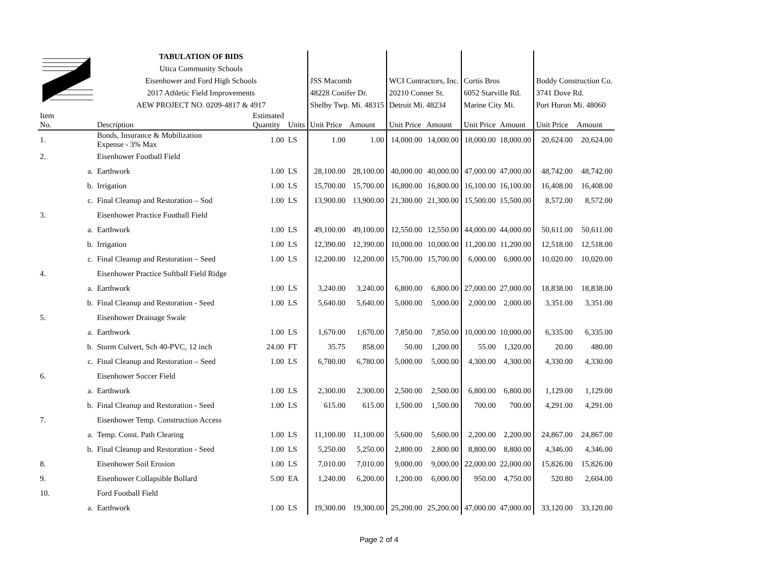| | | TABULATION OF BIDS | | | | | | | | | | |
| | | Utica Community Schools | | | | | | | | | | |
| | | Eisenhower and Ford High Schools | | | JSS Macomb | | WCI Contractors, Inc. | | Cortis Bros | | Boddy Construction Co. | |
| | | 2017 Athletic Field Improvements | | | 48228 Conifer Dr. | | 20210 Conner St. | | 6052 Starville Rd. | | 3741 Dove Rd. | |
| | | AEW PROJECT NO. 0209-4817 & 4917 | | | Shelby Twp. Mi. 48315 | | Detroit Mi. 48234 | | Marine City Mi. | | Port Huron Mi. 48060 | |
| Item No. | | Description | Estimated Quantity | Units | Unit Price | Amount | Unit Price | Amount | Unit Price | Amount | Unit Price | Amount |
| 1. | | Bonds, Insurance & Mobilization Expense - 3% Max | 1.00 | LS | 1.00 | 1.00 | 14,000.00 | 14,000.00 | 18,000.00 | 18,000.00 | 20,624.00 | 20,624.00 |
| 2. | | Eisenhower Football Field | | | | | | | | | | |
| | a. | Earthwork | 1.00 | LS | 28,100.00 | 28,100.00 | 40,000.00 | 40,000.00 | 47,000.00 | 47,000.00 | 48,742.00 | 48,742.00 |
| | b. | Irrigation | 1.00 | LS | 15,700.00 | 15,700.00 | 16,800.00 | 16,800.00 | 16,100.00 | 16,100.00 | 16,408.00 | 16,408.00 |
| | c. | Final Cleanup and Restoration – Sod | 1.00 | LS | 13,900.00 | 13,900.00 | 21,300.00 | 21,300.00 | 15,500.00 | 15,500.00 | 8,572.00 | 8,572.00 |
| 3. | | Eisenhower Practice Football Field | | | | | | | | | | |
| | a. | Earthwork | 1.00 | LS | 49,100.00 | 49,100.00 | 12,550.00 | 12,550.00 | 44,000.00 | 44,000.00 | 50,611.00 | 50,611.00 |
| | b. | Irrigation | 1.00 | LS | 12,390.00 | 12,390.00 | 10,000.00 | 10,000.00 | 11,200.00 | 11,200.00 | 12,518.00 | 12,518.00 |
| | c. | Final Cleanup and Restoration – Seed | 1.00 | LS | 12,200.00 | 12,200.00 | 15,700.00 | 15,700.00 | 6,000.00 | 6,000.00 | 10,020.00 | 10,020.00 |
| 4. | | Eisenhower Practice Softball Field Ridge | | | | | | | | | | |
| | a. | Earthwork | 1.00 | LS | 3,240.00 | 3,240.00 | 6,800.00 | 6,800.00 | 27,000.00 | 27,000.00 | 18,838.00 | 18,838.00 |
| | b. | Final Cleanup and Restoration - Seed | 1.00 | LS | 5,640.00 | 5,640.00 | 5,000.00 | 5,000.00 | 2,000.00 | 2,000.00 | 3,351.00 | 3,351.00 |
| 5. | | Eisenhower Drainage Swale | | | | | | | | | | |
| | a. | Earthwork | 1.00 | LS | 1,670.00 | 1,670.00 | 7,850.00 | 7,850.00 | 10,000.00 | 10,000.00 | 6,335.00 | 6,335.00 |
| | b. | Storm Culvert, Sch 40-PVC, 12 inch | 24.00 | FT | 35.75 | 858.00 | 50.00 | 1,200.00 | 55.00 | 1,320.00 | 20.00 | 480.00 |
| | c. | Final Cleanup and Restoration – Seed | 1.00 | LS | 6,780.00 | 6,780.00 | 5,000.00 | 5,000.00 | 4,300.00 | 4,300.00 | 4,330.00 | 4,330.00 |
| 6. | | Eisenhower Soccer Field | | | | | | | | | | |
| | a. | Earthwork | 1.00 | LS | 2,300.00 | 2,300.00 | 2,500.00 | 2,500.00 | 6,800.00 | 6,800.00 | 1,129.00 | 1,129.00 |
| | b. | Final Cleanup and Restoration - Seed | 1.00 | LS | 615.00 | 615.00 | 1,500.00 | 1,500.00 | 700.00 | 700.00 | 4,291.00 | 4,291.00 |
| 7. | | Eisenhower Temp. Construction Access | | | | | | | | | | |
| | a. | Temp. Const. Path Clearing | 1.00 | LS | 11,100.00 | 11,100.00 | 5,600.00 | 5,600.00 | 2,200.00 | 2,200.00 | 24,867.00 | 24,867.00 |
| | b. | Final Cleanup and Restoration - Seed | 1.00 | LS | 5,250.00 | 5,250.00 | 2,800.00 | 2,800.00 | 8,800.00 | 8,800.00 | 4,346.00 | 4,346.00 |
| 8. | | Eisenhower Soil Erosion | 1.00 | LS | 7,010.00 | 7,010.00 | 9,000.00 | 9,000.00 | 22,000.00 | 22,000.00 | 15,826.00 | 15,826.00 |
| 9. | | Eisenhower Collapsible Bollard | 5.00 | EA | 1,240.00 | 6,200.00 | 1,200.00 | 6,000.00 | 950.00 | 4,750.00 | 520.80 | 2,604.00 |
| 10. | | Ford Football Field | | | | | | | | | | |
| | a. | Earthwork | 1.00 | LS | 19,300.00 | 19,300.00 | 25,200.00 | 25,200.00 | 47,000.00 | 47,000.00 | 33,120.00 | 33,120.00 |
Page 2 of 4